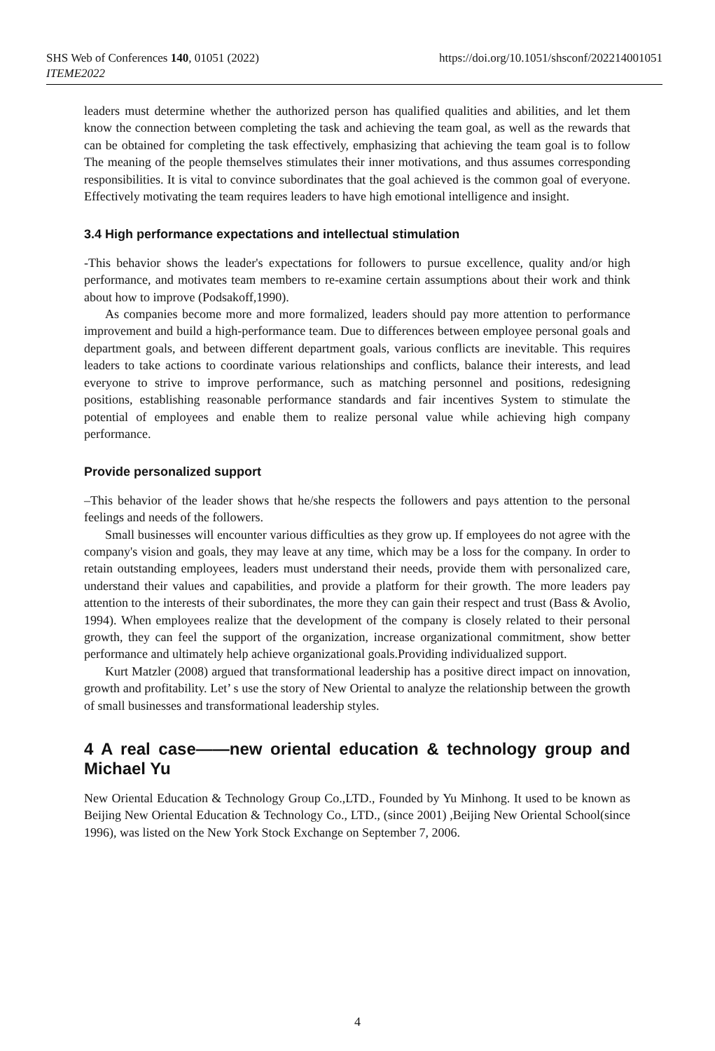https://doi.org/10.1051/shsconf/202214001051 SHS Web of Conferences 140, 01051 (2022)
ITEME2022
leaders must determine whether the authorized person has qualified qualities and abilities, and let them know the connection between completing the task and achieving the team goal, as well as the rewards that can be obtained for completing the task effectively, emphasizing that achieving the team goal is to follow The meaning of the people themselves stimulates their inner motivations, and thus assumes corresponding responsibilities. It is vital to convince subordinates that the goal achieved is the common goal of everyone. Effectively motivating the team requires leaders to have high emotional intelligence and insight.
3.4 High performance expectations and intellectual stimulation
-This behavior shows the leader's expectations for followers to pursue excellence, quality and/or high performance, and motivates team members to re-examine certain assumptions about their work and think about how to improve (Podsakoff,1990).
As companies become more and more formalized, leaders should pay more attention to performance improvement and build a high-performance team. Due to differences between employee personal goals and department goals, and between different department goals, various conflicts are inevitable. This requires leaders to take actions to coordinate various relationships and conflicts, balance their interests, and lead everyone to strive to improve performance, such as matching personnel and positions, redesigning positions, establishing reasonable performance standards and fair incentives System to stimulate the potential of employees and enable them to realize personal value while achieving high company performance.
Provide personalized support
–This behavior of the leader shows that he/she respects the followers and pays attention to the personal feelings and needs of the followers.
Small businesses will encounter various difficulties as they grow up. If employees do not agree with the company's vision and goals, they may leave at any time, which may be a loss for the company. In order to retain outstanding employees, leaders must understand their needs, provide them with personalized care, understand their values and capabilities, and provide a platform for their growth. The more leaders pay attention to the interests of their subordinates, the more they can gain their respect and trust (Bass & Avolio, 1994). When employees realize that the development of the company is closely related to their personal growth, they can feel the support of the organization, increase organizational commitment, show better performance and ultimately help achieve organizational goals.Providing individualized support.
Kurt Matzler (2008) argued that transformational leadership has a positive direct impact on innovation, growth and profitability. Let’ s use the story of New Oriental to analyze the relationship between the growth of small businesses and transformational leadership styles.
4 A real case——new oriental education & technology group and Michael Yu
New Oriental Education & Technology Group Co.,LTD., Founded by Yu Minhong. It used to be known as Beijing New Oriental Education & Technology Co., LTD., (since 2001) ,Beijing New Oriental School(since 1996), was listed on the New York Stock Exchange on September 7, 2006.
4